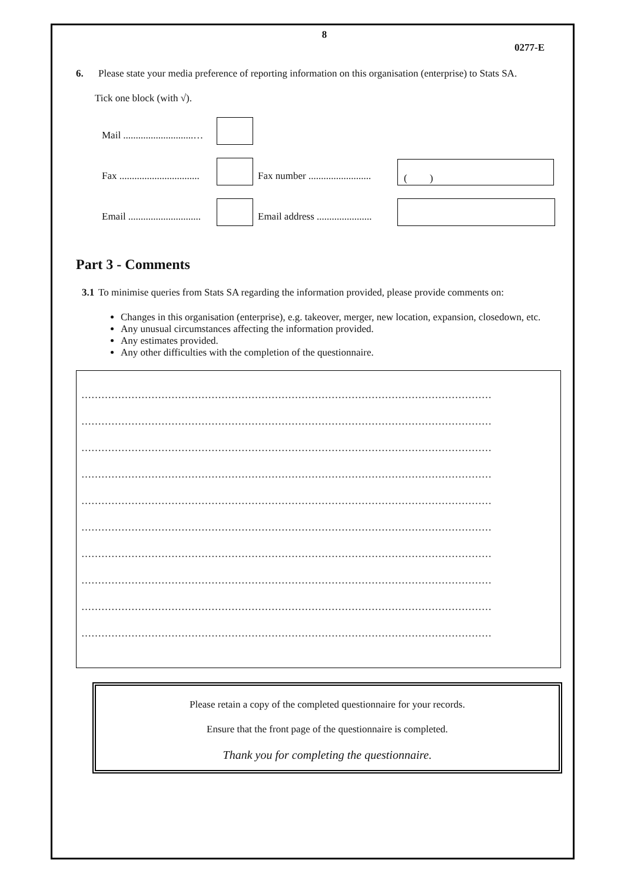8
0277-E
6. Please state your media preference of reporting information on this organisation (enterprise) to Stats SA.
Tick one block (with √).
Mail ............................…
Fax ................................ Fax number ......................... ( )
Email ............................. Email address ......................
Part 3 - Comments
3.1 To minimise queries from Stats SA regarding the information provided, please provide comments on:
Changes in this organisation (enterprise), e.g. takeover, merger, new location, expansion, closedown, etc.
Any unusual circumstances affecting the information provided.
Any estimates provided.
Any other difficulties with the completion of the questionnaire.
……………………………………………………………………………………………………………
……………………………………………………………………………………………………………
……………………………………………………………………………………………………………
……………………………………………………………………………………………………………
……………………………………………………………………………………………………………
……………………………………………………………………………………………………………
……………………………………………………………………………………………………………
……………………………………………………………………………………………………………
……………………………………………………………………………………………………………
……………………………………………………………………………………………………………
Please retain a copy of the completed questionnaire for your records.
Ensure that the front page of the questionnaire is completed.
Thank you for completing the questionnaire.